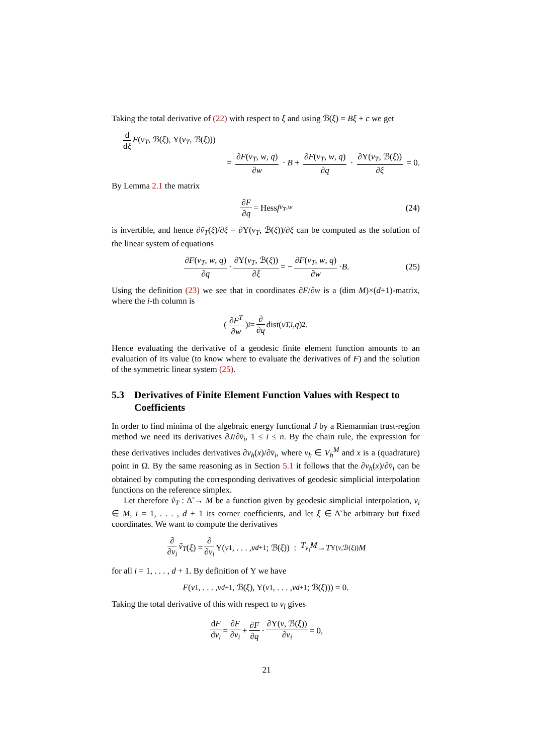Taking the total derivative of (22) with respect to ξ and using ℬ(ξ) = Bξ + c we get
d dξ F(v<sub>T</sub>, ℬ(ξ), Υ(v<sub>T</sub>, ℬ(ξ)))
= ∂F(v<sub>T</sub>, w, q) ∂w · B + ∂F(v<sub>T</sub>, w, q) ∂q · ∂Υ(v<sub>T</sub>, ℬ(ξ)) ∂ξ = 0.
By Lemma 2.1 the matrix
∂F ∂q = Hess f<sub>v<sub>T</sub>,w</sub> (24)
is invertible, and hence ∂ṽ<sub>T</sub>(ξ)/∂ξ = ∂Υ(v<sub>T</sub>, ℬ(ξ))/∂ξ can be computed as the solution of the linear system of equations
∂F(v<sub>T</sub>, w, q) ∂q · ∂Υ(v<sub>T</sub>, ℬ(ξ)) ∂ξ = − ∂F(v<sub>T</sub>, w, q) ∂w · B. (25)
Using the definition (23) we see that in coordinates ∂F/∂w is a (dim M)×(d+1)-matrix, where the i-th column is
(∂F<sup>T</sup> ∂w)<sub>i</sub> = ∂ ∂q dist(v<sub>T,i</sub>, q)<sup>2</sup>.
Hence evaluating the derivative of a geodesic finite element function amounts to an evaluation of its value (to know where to evaluate the derivatives of F) and the solution of the symmetric linear system (25).
5.3 Derivatives of Finite Element Function Values with Respect to Coefficients
In order to find minima of the algebraic energy functional J by a Riemannian trust-region method we need its derivatives ∂J/∂v̄<sub>i</sub>, 1 ≤ i ≤ n. By the chain rule, the expression for these derivatives includes derivatives ∂v<sub>h</sub>(x)/∂v̄<sub>i</sub>, where v<sub>h</sub> ∈ V<sub>h</sub><sup>M</sup> and x is a (quadrature) point in Ω. By the same reasoning as in Section 5.1 it follows that the ∂v<sub>h</sub>(x)/∂v̄<sub>i</sub> can be obtained by computing the corresponding derivatives of geodesic simplicial interpolation functions on the reference simplex.
Let therefore ṽ<sub>T</sub> : Δ̃ → M be a function given by geodesic simplicial interpolation, v<sub>i</sub> ∈ M, i = 1, . . . , d + 1 its corner coefficients, and let ξ ∈ Δ̃ be arbitrary but fixed coordinates. We want to compute the derivatives
∂ ∂v<sub>i</sub> ṽ<sub>T</sub> (ξ) = ∂ ∂v<sub>i</sub> Υ(v<sub>1</sub>, . . . , v<sub>d+1</sub>; ℬ(ξ)) : T<sub>v<sub>i</sub></sub>M → T<sub>Υ(v,ℬ(ξ))</sub> M
for all i = 1, . . . , d + 1. By definition of Υ we have
F (v<sub>1</sub>, . . . , v<sub>d+1</sub>, ℬ(ξ), Υ(v<sub>1</sub>, . . . , v<sub>d+1</sub>; ℬ(ξ))) = 0.
Taking the total derivative of this with respect to v<sub>i</sub> gives
dF dv<sub>i</sub> = ∂F ∂v<sub>i</sub> + ∂F ∂q · ∂Υ(v, ℬ(ξ)) ∂v<sub>i</sub> = 0,
21